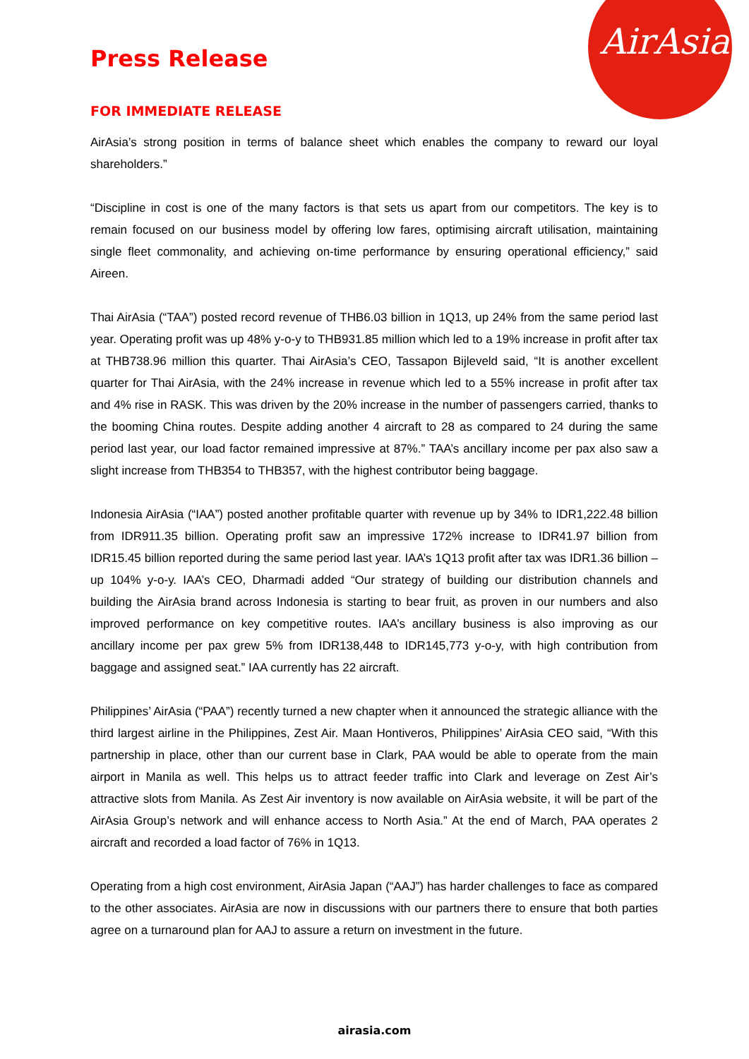AirAsia
Press Release
FOR IMMEDIATE RELEASE
AirAsia’s strong position in terms of balance sheet which enables the company to reward our loyal shareholders.”
“Discipline in cost is one of the many factors is that sets us apart from our competitors. The key is to remain focused on our business model by offering low fares, optimising aircraft utilisation, maintaining single fleet commonality, and achieving on-time performance by ensuring operational efficiency,” said Aireen.
Thai AirAsia (“TAA”) posted record revenue of THB6.03 billion in 1Q13, up 24% from the same period last year. Operating profit was up 48% y-o-y to THB931.85 million which led to a 19% increase in profit after tax at THB738.96 million this quarter. Thai AirAsia’s CEO, Tassapon Bijleveld said, “It is another excellent quarter for Thai AirAsia, with the 24% increase in revenue which led to a 55% increase in profit after tax and 4% rise in RASK. This was driven by the 20% increase in the number of passengers carried, thanks to the booming China routes. Despite adding another 4 aircraft to 28 as compared to 24 during the same period last year, our load factor remained impressive at 87%.” TAA’s ancillary income per pax also saw a slight increase from THB354 to THB357, with the highest contributor being baggage.
Indonesia AirAsia (“IAA”) posted another profitable quarter with revenue up by 34% to IDR1,222.48 billion from IDR911.35 billion. Operating profit saw an impressive 172% increase to IDR41.97 billion from IDR15.45 billion reported during the same period last year. IAA’s 1Q13 profit after tax was IDR1.36 billion – up 104% y-o-y. IAA’s CEO, Dharmadi added “Our strategy of building our distribution channels and building the AirAsia brand across Indonesia is starting to bear fruit, as proven in our numbers and also improved performance on key competitive routes. IAA’s ancillary business is also improving as our ancillary income per pax grew 5% from IDR138,448 to IDR145,773 y-o-y, with high contribution from baggage and assigned seat.” IAA currently has 22 aircraft.
Philippines’ AirAsia (“PAA”) recently turned a new chapter when it announced the strategic alliance with the third largest airline in the Philippines, Zest Air. Maan Hontiveros, Philippines’ AirAsia CEO said, “With this partnership in place, other than our current base in Clark, PAA would be able to operate from the main airport in Manila as well. This helps us to attract feeder traffic into Clark and leverage on Zest Air’s attractive slots from Manila. As Zest Air inventory is now available on AirAsia website, it will be part of the AirAsia Group’s network and will enhance access to North Asia.” At the end of March, PAA operates 2 aircraft and recorded a load factor of 76% in 1Q13.
Operating from a high cost environment, AirAsia Japan (“AAJ”) has harder challenges to face as compared to the other associates. AirAsia are now in discussions with our partners there to ensure that both parties agree on a turnaround plan for AAJ to assure a return on investment in the future.
airasia.com